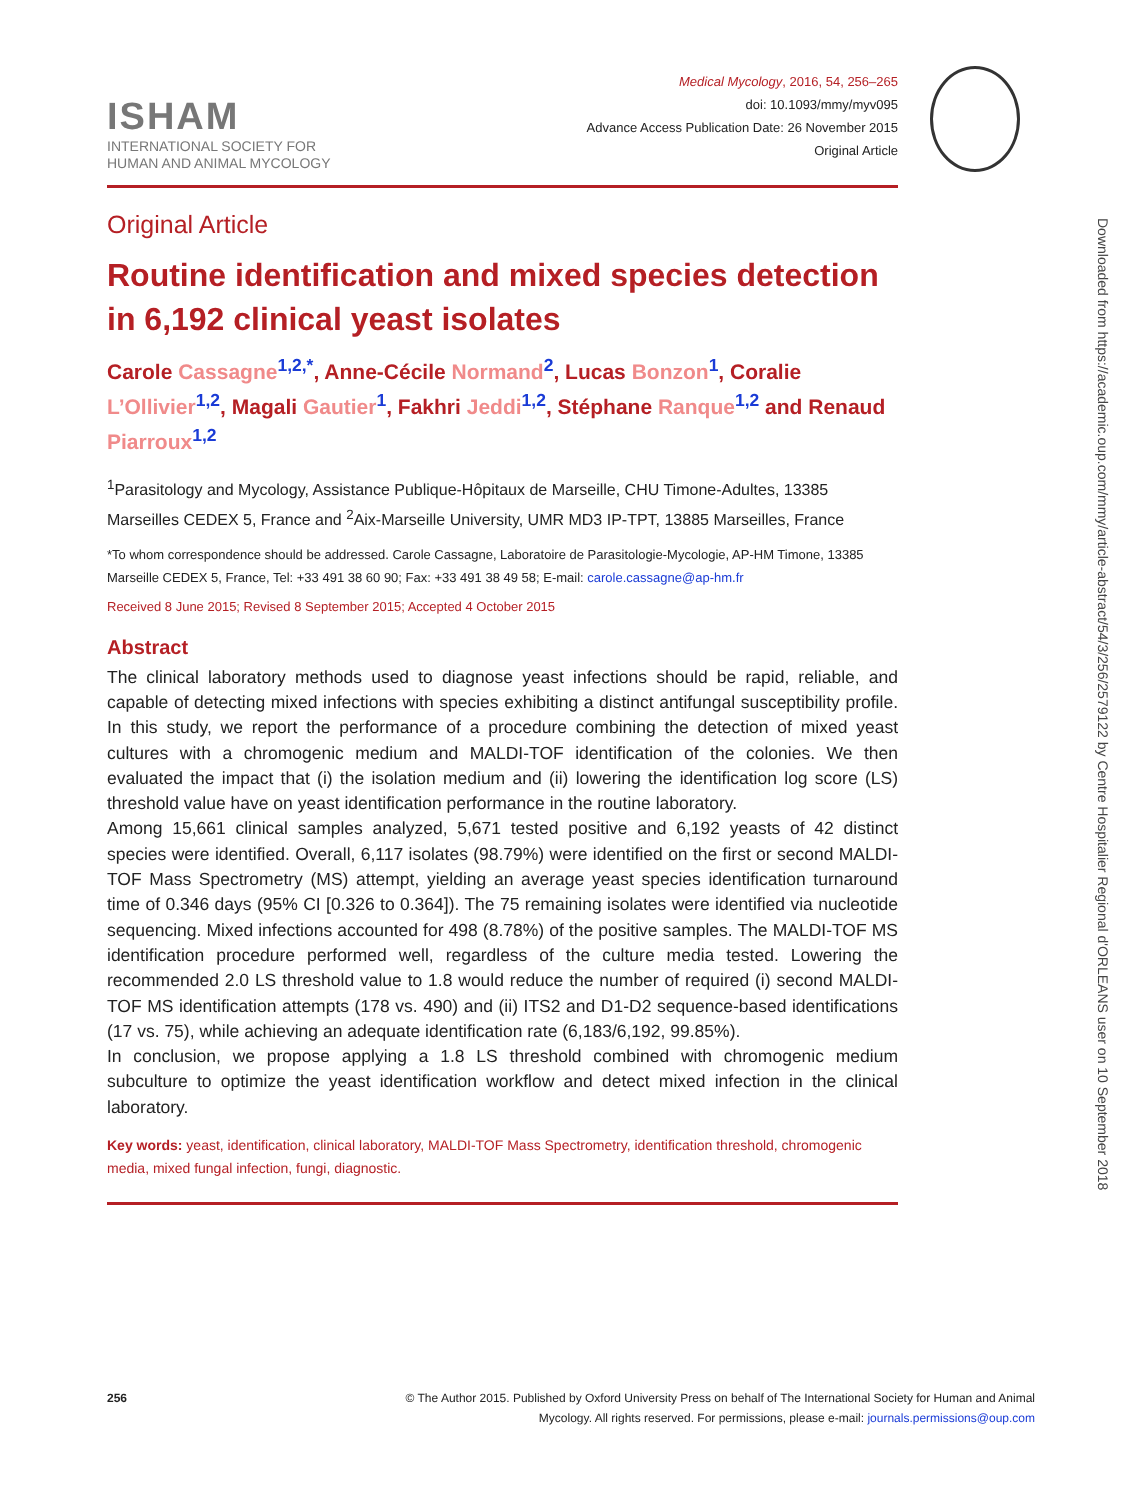ISHAM
INTERNATIONAL SOCIETY FOR
HUMAN AND ANIMAL MYCOLOGY
Medical Mycology, 2016, 54, 256–265
doi: 10.1093/mmy/myv095
Advance Access Publication Date: 26 November 2015
Original Article
Original Article
Routine identification and mixed species detection in 6,192 clinical yeast isolates
Carole Cassagne<sup>1,2,*</sup>, Anne-Cécile Normand<sup>2</sup>, Lucas Bonzon<sup>1</sup>, Coralie L’Ollivier<sup>1,2</sup>, Magali Gautier<sup>1</sup>, Fakhri Jeddi<sup>1,2</sup>, Stéphane Ranque<sup>1,2</sup> and Renaud Piarroux<sup>1,2</sup>
<sup>1</sup> Parasitology and Mycology, Assistance Publique-Hôpitaux de Marseille, CHU Timone-Adultes, 13385 Marseilles CEDEX 5, France and <sup>2</sup>Aix-Marseille University, UMR MD3 IP-TPT, 13885 Marseilles, France
*To whom correspondence should be addressed. Carole Cassagne, Laboratoire de Parasitologie-Mycologie, AP-HM Timone, 13385 Marseille CEDEX 5, France, Tel: +33 491 38 60 90; Fax: +33 491 38 49 58; E-mail: carole.cassagne@ap-hm.fr
Received 8 June 2015; Revised 8 September 2015; Accepted 4 October 2015
Abstract
The clinical laboratory methods used to diagnose yeast infections should be rapid, reliable, and capable of detecting mixed infections with species exhibiting a distinct antifungal susceptibility profile. In this study, we report the performance of a procedure combining the detection of mixed yeast cultures with a chromogenic medium and MALDI-TOF identification of the colonies. We then evaluated the impact that (i) the isolation medium and (ii) lowering the identification log score (LS) threshold value have on yeast identification performance in the routine laboratory.
Among 15,661 clinical samples analyzed, 5,671 tested positive and 6,192 yeasts of 42 distinct species were identified. Overall, 6,117 isolates (98.79%) were identified on the first or second MALDI-TOF Mass Spectrometry (MS) attempt, yielding an average yeast species identification turnaround time of 0.346 days (95% CI [0.326 to 0.364]). The 75 remaining isolates were identified via nucleotide sequencing. Mixed infections accounted for 498 (8.78%) of the positive samples. The MALDI-TOF MS identification procedure performed well, regardless of the culture media tested. Lowering the recommended 2.0 LS threshold value to 1.8 would reduce the number of required (i) second MALDI-TOF MS identification attempts (178 vs. 490) and (ii) ITS2 and D1-D2 sequence-based identifications (17 vs. 75), while achieving an adequate identification rate (6,183/6,192, 99.85%).
In conclusion, we propose applying a 1.8 LS threshold combined with chromogenic medium subculture to optimize the yeast identification workflow and detect mixed infection in the clinical laboratory.
Key words: yeast, identification, clinical laboratory, MALDI-TOF Mass Spectrometry, identification threshold, chromogenic media, mixed fungal infection, fungi, diagnostic.
256 © The Author 2015. Published by Oxford University Press on behalf of The International Society for Human and Animal
Mycology. All rights reserved. For permissions, please e-mail: journals.permissions@oup.com
Downloaded from https://academic.oup.com/mmy/article-abstract/54/3/256/2579122 by Centre Hospitalier Regional d'ORLEANS user on 10 September 2018